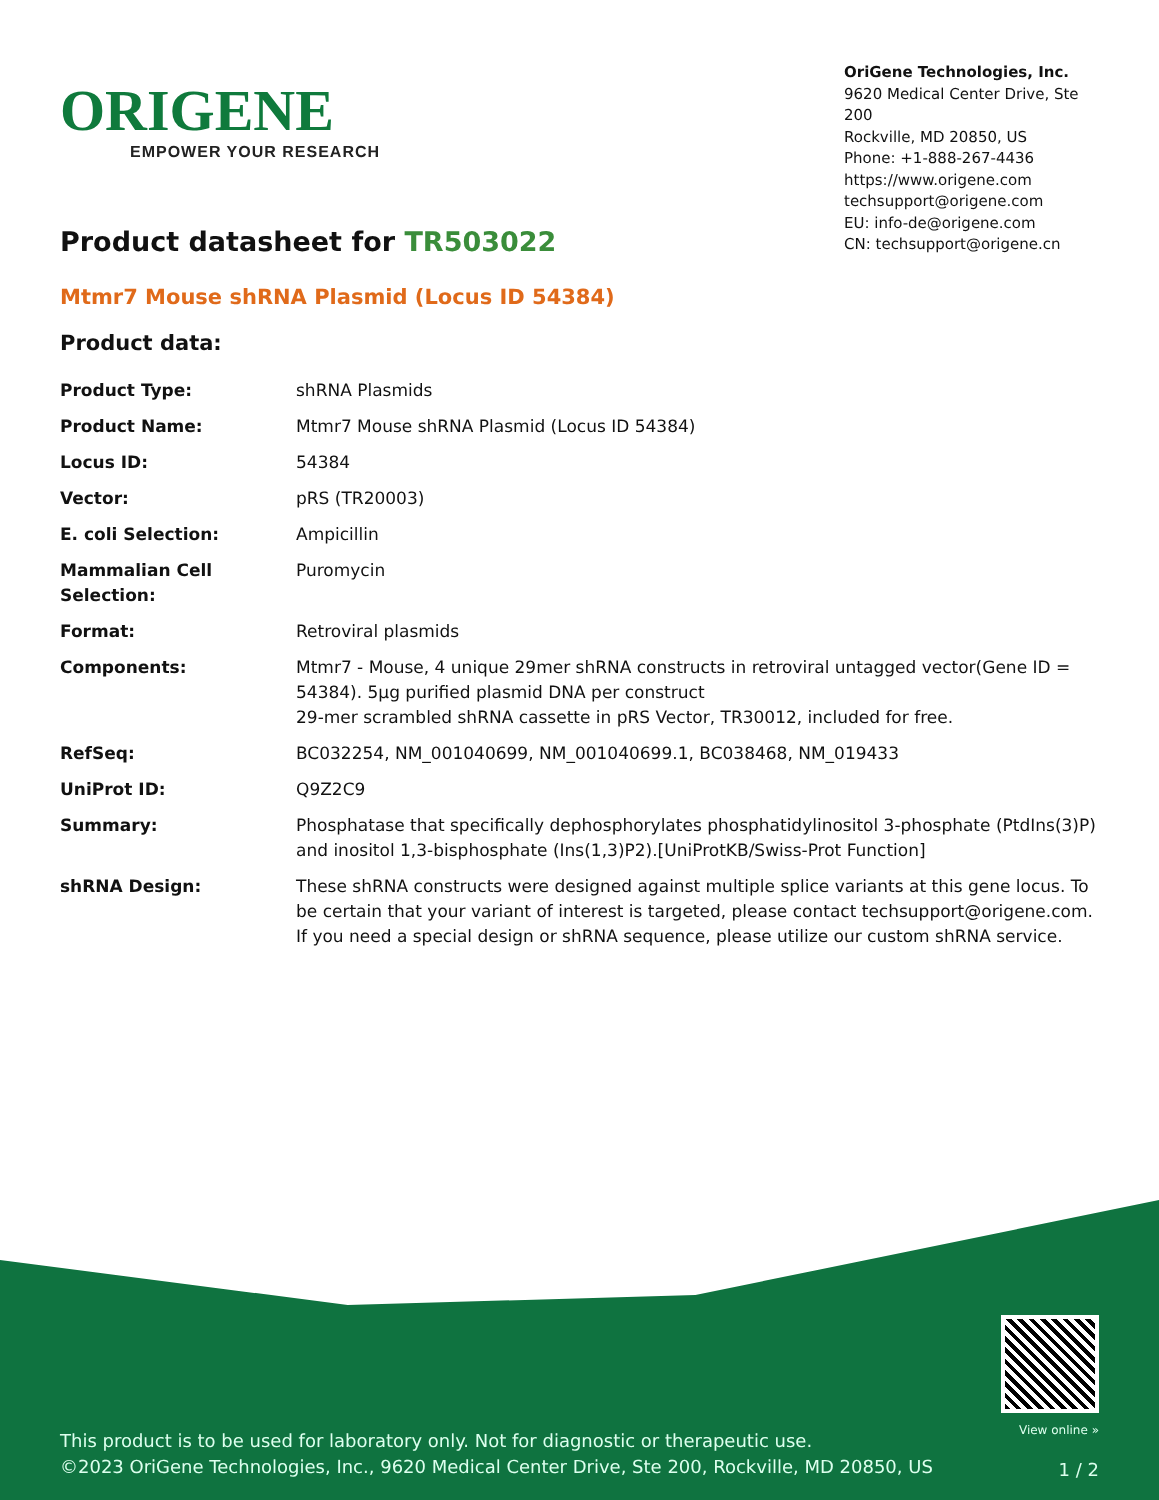ORIGENE
EMPOWER YOUR RESEARCH
OriGene Technologies, Inc.
9620 Medical Center Drive, Ste 200
Rockville, MD 20850, US
Phone: +1-888-267-4436
https://www.origene.com
techsupport@origene.com
EU: info-de@origene.com
CN: techsupport@origene.cn
Product datasheet for TR503022
Mtmr7 Mouse shRNA Plasmid (Locus ID 54384)
Product data:
| Product Type: | shRNA Plasmids |
| Product Name: | Mtmr7 Mouse shRNA Plasmid (Locus ID 54384) |
| Locus ID: | 54384 |
| Vector: | pRS (TR20003) |
| E. coli Selection: | Ampicillin |
| Mammalian Cell Selection: | Puromycin |
| Format: | Retroviral plasmids |
| Components: | Mtmr7 - Mouse, 4 unique 29mer shRNA constructs in retroviral untagged vector(Gene ID = 54384). 5µg purified plasmid DNA per construct 29-mer scrambled shRNA cassette in pRS Vector, TR30012, included for free. |
| RefSeq: | BC032254 , NM_001040699 , NM_001040699.1 , BC038468 , NM_019433 |
| UniProt ID: | Q9Z2C9 |
| Summary: | Phosphatase that specifically dephosphorylates phosphatidylinositol 3-phosphate (PtdIns(3)P) and inositol 1,3-bisphosphate (Ins(1,3)P2).[UniProtKB/Swiss-Prot Function] |
| shRNA Design: | These shRNA constructs were designed against multiple splice variants at this gene locus. To be certain that your variant of interest is targeted, please contact techsupport@origene.com . If you need a special design or shRNA sequence, please utilize our custom shRNA service . |
This product is to be used for laboratory only. Not for diagnostic or therapeutic use.
©2023 OriGene Technologies, Inc., 9620 Medical Center Drive, Ste 200, Rockville, MD 20850, US
View online »
1 / 2